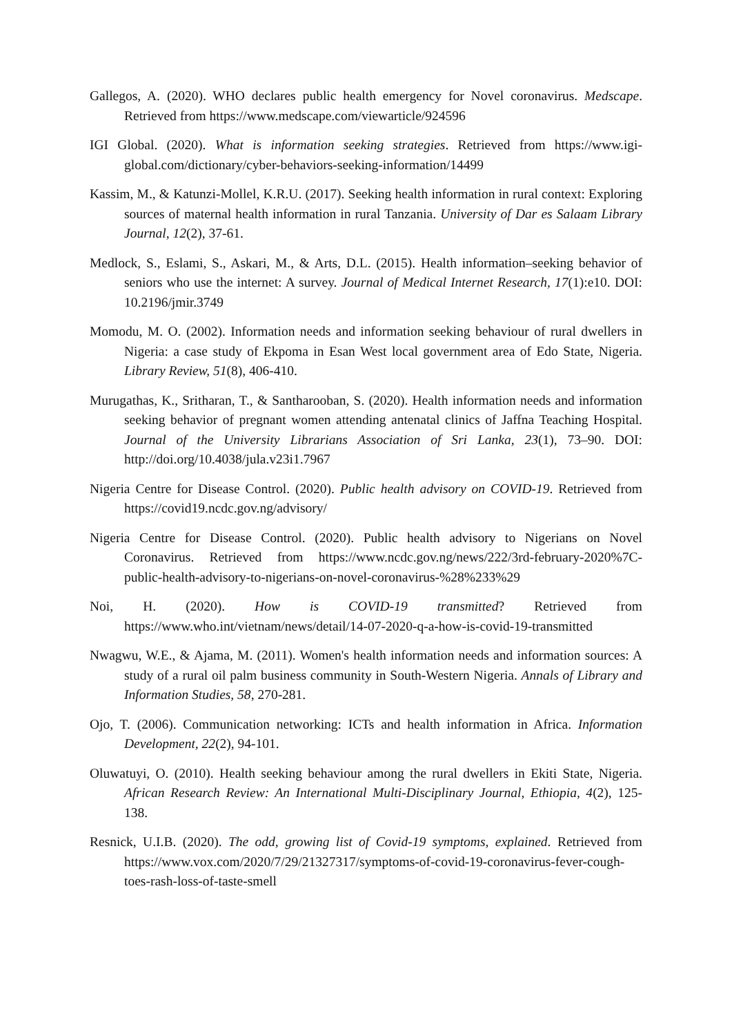Gallegos, A. (2020). WHO declares public health emergency for Novel coronavirus. Medscape. Retrieved from https://www.medscape.com/viewarticle/924596
IGI Global. (2020). What is information seeking strategies. Retrieved from https://www.igi-global.com/dictionary/cyber-behaviors-seeking-information/14499
Kassim, M., & Katunzi-Mollel, K.R.U. (2017). Seeking health information in rural context: Exploring sources of maternal health information in rural Tanzania. University of Dar es Salaam Library Journal, 12(2), 37-61.
Medlock, S., Eslami, S., Askari, M., & Arts, D.L. (2015). Health information–seeking behavior of seniors who use the internet: A survey. Journal of Medical Internet Research, 17(1):e10. DOI: 10.2196/jmir.3749
Momodu, M. O. (2002). Information needs and information seeking behaviour of rural dwellers in Nigeria: a case study of Ekpoma in Esan West local government area of Edo State, Nigeria. Library Review, 51(8), 406-410.
Murugathas, K., Sritharan, T., & Santharooban, S. (2020). Health information needs and information seeking behavior of pregnant women attending antenatal clinics of Jaffna Teaching Hospital. Journal of the University Librarians Association of Sri Lanka, 23(1), 73–90. DOI: http://doi.org/10.4038/jula.v23i1.7967
Nigeria Centre for Disease Control. (2020). Public health advisory on COVID-19. Retrieved from https://covid19.ncdc.gov.ng/advisory/
Nigeria Centre for Disease Control. (2020). Public health advisory to Nigerians on Novel Coronavirus. Retrieved from https://www.ncdc.gov.ng/news/222/3rd-february-2020%7C-public-health-advisory-to-nigerians-on-novel-coronavirus-%28%233%29
Noi, H. (2020). How is COVID-19 transmitted? Retrieved from https://www.who.int/vietnam/news/detail/14-07-2020-q-a-how-is-covid-19-transmitted
Nwagwu, W.E., & Ajama, M. (2011). Women's health information needs and information sources: A study of a rural oil palm business community in South-Western Nigeria. Annals of Library and Information Studies, 58, 270-281.
Ojo, T. (2006). Communication networking: ICTs and health information in Africa. Information Development, 22(2), 94-101.
Oluwatuyi, O. (2010). Health seeking behaviour among the rural dwellers in Ekiti State, Nigeria. African Research Review: An International Multi-Disciplinary Journal, Ethiopia, 4(2), 125-138.
Resnick, U.I.B. (2020). The odd, growing list of Covid-19 symptoms, explained. Retrieved from https://www.vox.com/2020/7/29/21327317/symptoms-of-covid-19-coronavirus-fever-cough-toes-rash-loss-of-taste-smell